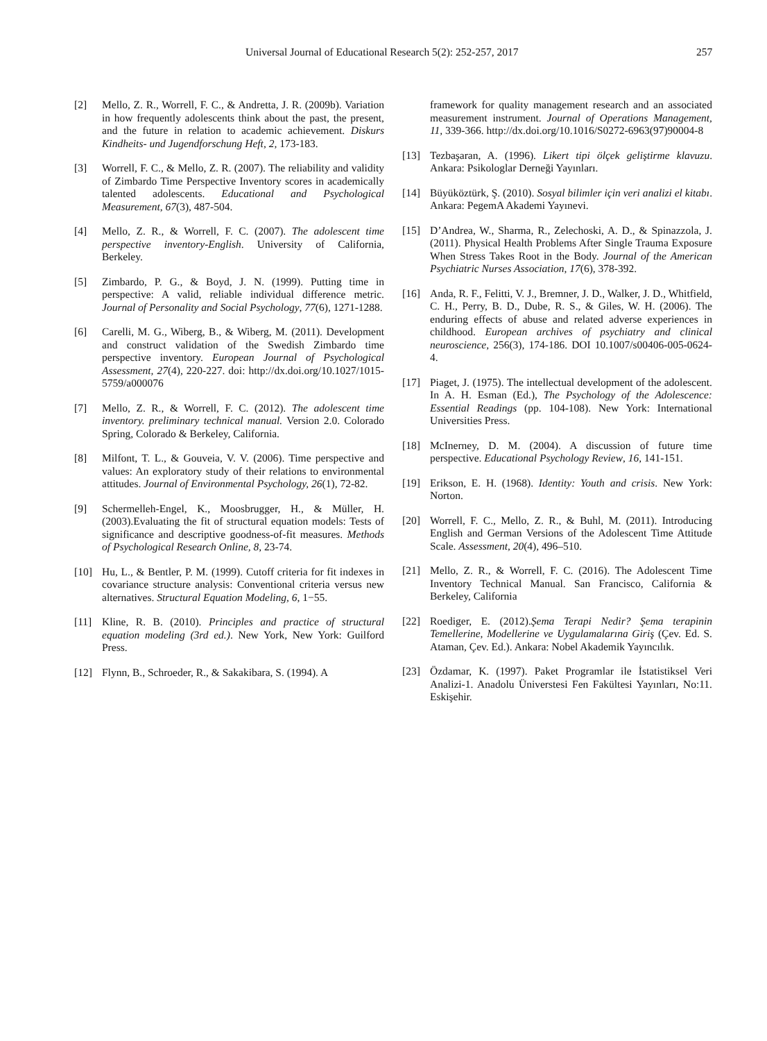Universal Journal of Educational Research 5(2): 252-257, 2017 257
[2] Mello, Z. R., Worrell, F. C., & Andretta, J. R. (2009b). Variation in how frequently adolescents think about the past, the present, and the future in relation to academic achievement. Diskurs Kindheits- und Jugendforschung Heft, 2, 173-183.
[3] Worrell, F. C., & Mello, Z. R. (2007). The reliability and validity of Zimbardo Time Perspective Inventory scores in academically talented adolescents. Educational and Psychological Measurement, 67(3), 487-504.
[4] Mello, Z. R., & Worrell, F. C. (2007). The adolescent time perspective inventory-English. University of California, Berkeley.
[5] Zimbardo, P. G., & Boyd, J. N. (1999). Putting time in perspective: A valid, reliable individual difference metric. Journal of Personality and Social Psychology, 77(6), 1271-1288.
[6] Carelli, M. G., Wiberg, B., & Wiberg, M. (2011). Development and construct validation of the Swedish Zimbardo time perspective inventory. European Journal of Psychological Assessment, 27(4), 220-227. doi: http://dx.doi.org/10.1027/1015-5759/a000076
[7] Mello, Z. R., & Worrell, F. C. (2012). The adolescent time inventory. preliminary technical manual. Version 2.0. Colorado Spring, Colorado & Berkeley, California.
[8] Milfont, T. L., & Gouveia, V. V. (2006). Time perspective and values: An exploratory study of their relations to environmental attitudes. Journal of Environmental Psychology, 26(1), 72-82.
[9] Schermelleh-Engel, K., Moosbrugger, H., & Müller, H. (2003).Evaluating the fit of structural equation models: Tests of significance and descriptive goodness-of-fit measures. Methods of Psychological Research Online, 8, 23-74.
[10] Hu, L., & Bentler, P. M. (1999). Cutoff criteria for fit indexes in covariance structure analysis: Conventional criteria versus new alternatives. Structural Equation Modeling, 6, 1−55.
[11] Kline, R. B. (2010). Principles and practice of structural equation modeling (3rd ed.). New York, New York: Guilford Press.
[12] Flynn, B., Schroeder, R., & Sakakibara, S. (1994). A
framework for quality management research and an associated measurement instrument. Journal of Operations Management, 11, 339-366. http://dx.doi.org/10.1016/S0272-6963(97)90004-8
[13] Tezbaşaran, A. (1996). Likert tipi ölçek geliştirme klavuzu. Ankara: Psikologlar Derneği Yayınları.
[14] Büyüköztürk, Ş. (2010). Sosyal bilimler için veri analizi el kitabı. Ankara: PegemA Akademi Yayınevi.
[15] D’Andrea, W., Sharma, R., Zelechoski, A. D., & Spinazzola, J. (2011). Physical Health Problems After Single Trauma Exposure When Stress Takes Root in the Body. Journal of the American Psychiatric Nurses Association, 17(6), 378-392.
[16] Anda, R. F., Felitti, V. J., Bremner, J. D., Walker, J. D., Whitfield, C. H., Perry, B. D., Dube, R. S., & Giles, W. H. (2006). The enduring effects of abuse and related adverse experiences in childhood. European archives of psychiatry and clinical neuroscience, 256(3), 174-186. DOI 10.1007/s00406-005-0624-4.
[17] Piaget, J. (1975). The intellectual development of the adolescent. In A. H. Esman (Ed.), The Psychology of the Adolescence: Essential Readings (pp. 104-108). New York: International Universities Press.
[18] McInerney, D. M. (2004). A discussion of future time perspective. Educational Psychology Review, 16, 141-151.
[19] Erikson, E. H. (1968). Identity: Youth and crisis. New York: Norton.
[20] Worrell, F. C., Mello, Z. R., & Buhl, M. (2011). Introducing English and German Versions of the Adolescent Time Attitude Scale. Assessment, 20(4), 496–510.
[21] Mello, Z. R., & Worrell, F. C. (2016). The Adolescent Time Inventory Technical Manual. San Francisco, California & Berkeley, California
[22] Roediger, E. (2012).Şema Terapi Nedir? Şema terapinin Temellerine, Modellerine ve Uygulamalarına Giriş (Çev. Ed. S. Ataman, Çev. Ed.). Ankara: Nobel Akademik Yayıncılık.
[23] Özdamar, K. (1997). Paket Programlar ile İstatistiksel Veri Analizi-1. Anadolu Üniverstesi Fen Fakültesi Yayınları, No:11. Eskişehir.